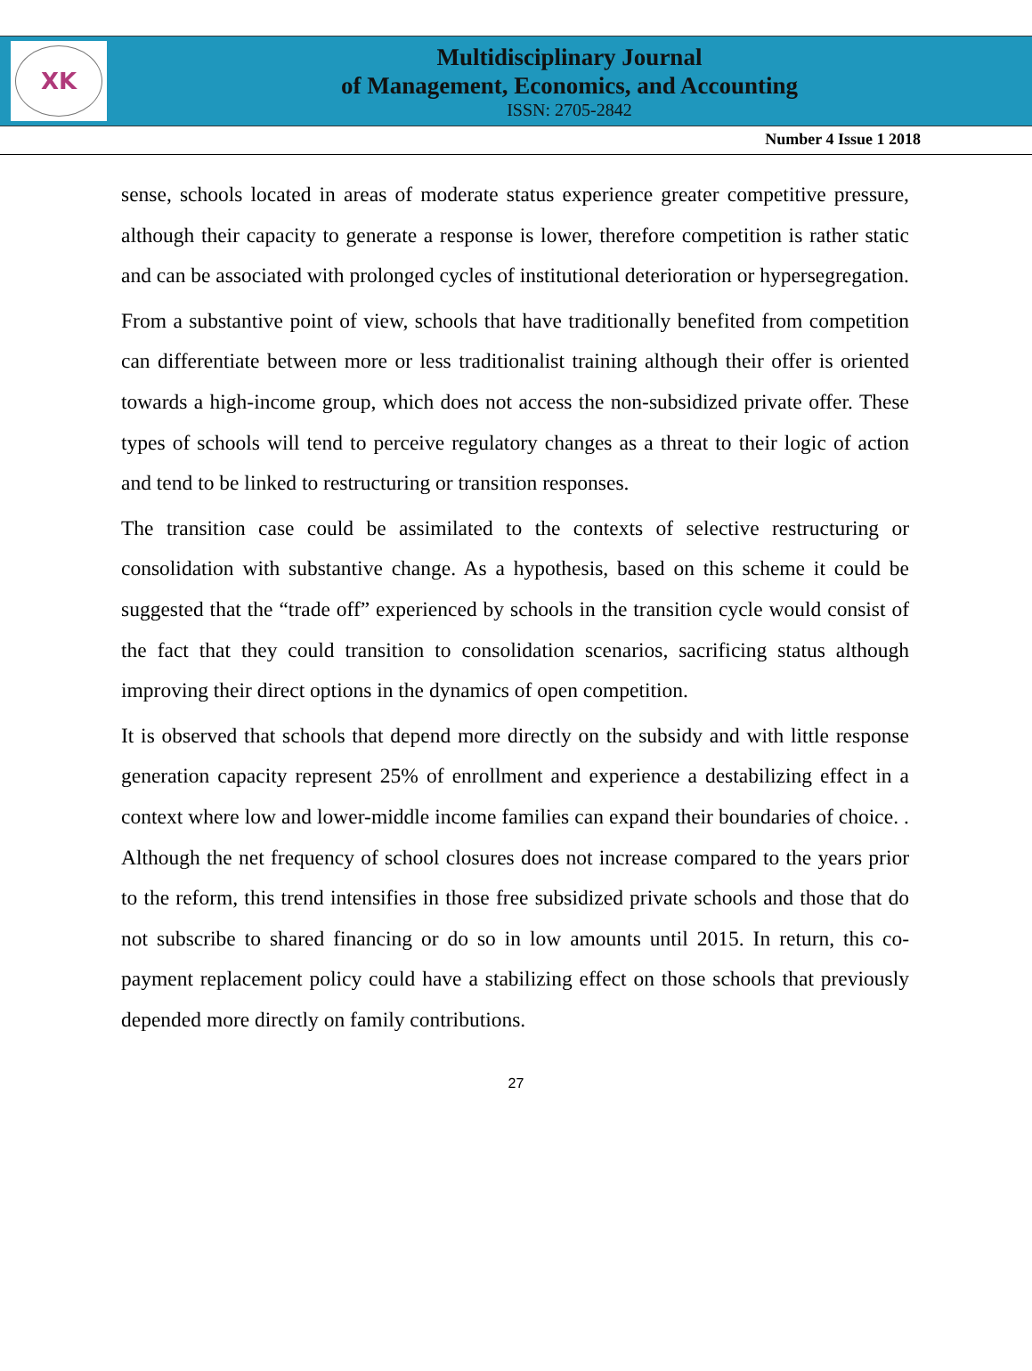XK
Multidisciplinary Journal
of Management, Economics, and Accounting
ISSN: 2705-2842
Number 4 Issue 1 2018
sense, schools located in areas of moderate status experience greater competitive pressure, although their capacity to generate a response is lower, therefore competition is rather static and can be associated with prolonged cycles of institutional deterioration or hypersegregation.
From a substantive point of view, schools that have traditionally benefited from competition can differentiate between more or less traditionalist training although their offer is oriented towards a high-income group, which does not access the non-subsidized private offer. These types of schools will tend to perceive regulatory changes as a threat to their logic of action and tend to be linked to restructuring or transition responses.
The transition case could be assimilated to the contexts of selective restructuring or consolidation with substantive change. As a hypothesis, based on this scheme it could be suggested that the “trade off” experienced by schools in the transition cycle would consist of the fact that they could transition to consolidation scenarios, sacrificing status although improving their direct options in the dynamics of open competition.
It is observed that schools that depend more directly on the subsidy and with little response generation capacity represent 25% of enrollment and experience a destabilizing effect in a context where low and lower-middle income families can expand their boundaries of choice. . Although the net frequency of school closures does not increase compared to the years prior to the reform, this trend intensifies in those free subsidized private schools and those that do not subscribe to shared financing or do so in low amounts until 2015. In return, this co-payment replacement policy could have a stabilizing effect on those schools that previously depended more directly on family contributions.
27